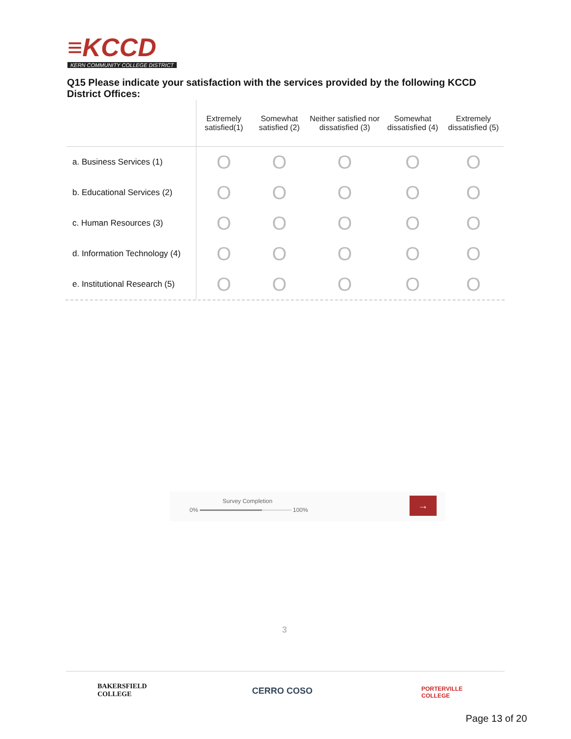≡KCCD
KERN COMMUNITY COLLEGE DISTRICT
Q15 Please indicate your satisfaction with the services provided by the following KCCD District Offices:
| | Extremely satisfied(1) | Somewhat satisfied (2) | Neither satisfied nor dissatisfied (3) | Somewhat dissatisfied (4) | Extremely dissatisfied (5) |
| --- | --- | --- | --- | --- | --- |
| a. Business Services (1) | O | O | O | O | O |
| b. Educational Services (2) | O | O | O | O | O |
| c. Human Resources (3) | O | O | O | O | O |
| d. Information Technology (4) | O | O | O | O | O |
| e. Institutional Research (5) | O | O | O | O | O |
Survey Completion
0% 100%
→
3
BAKERSFIELD
COLLEGE
CERRO COSO
PORTERVILLE
COLLEGE
Page 13 of 20